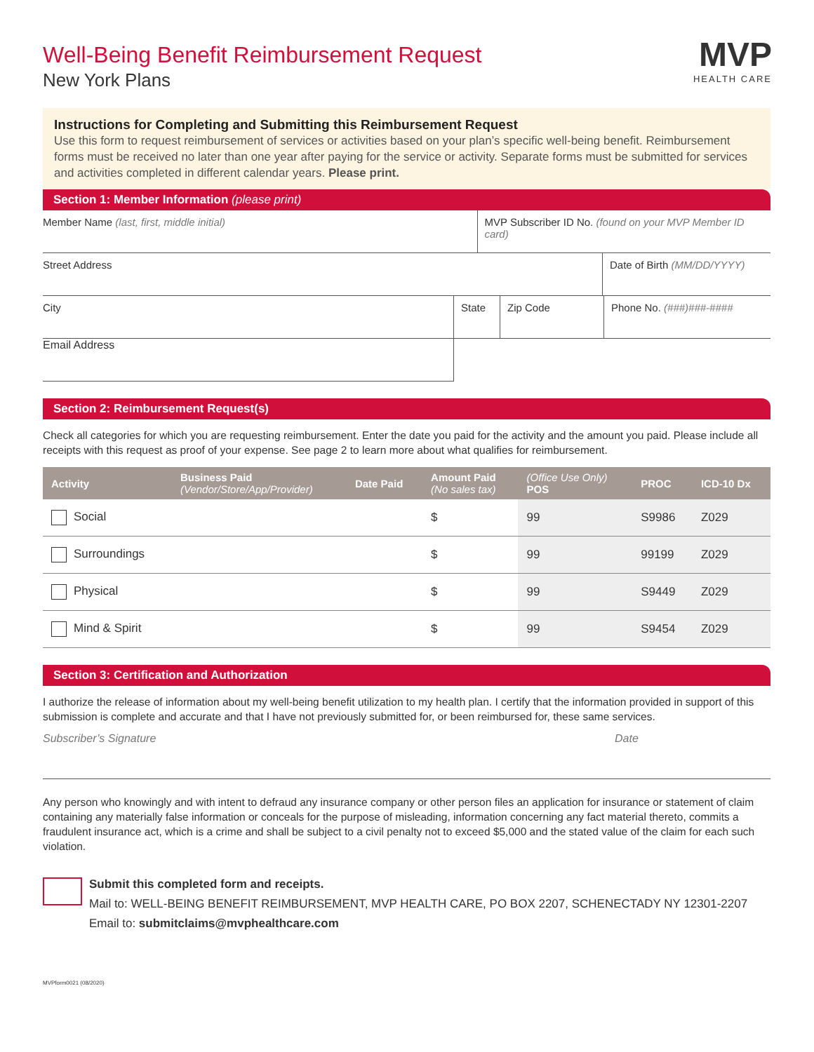MVP
HEALTH CARE
Well-Being Benefit Reimbursement Request
New York Plans
Instructions for Completing and Submitting this Reimbursement Request
Use this form to request reimbursement of services or activities based on your plan’s specific well-being benefit. Reimbursement forms must be received no later than one year after paying for the service or activity. Separate forms must be submitted for services and activities completed in different calendar years. Please print.
Section 1: Member Information (please print)
Member Name (last, first, middle initial) MVP Subscriber ID No. (found on your MVP Member ID card)
Street Address Date of Birth (MM/DD/YYYY)
City State Zip Code Phone No. (###)###-####
Email Address
Section 2: Reimbursement Request(s)
Check all categories for which you are requesting reimbursement. Enter the date you paid for the activity and the amount you paid. Please include all receipts with this request as proof of your expense. See page 2 to learn more about what qualifies for reimbursement.
| Activity | Business Paid (Vendor/Store/App/Provider) | Date Paid | Amount Paid (No sales tax) | (Office Use Only) POS | PROC | ICD-10 Dx |
| --- | --- | --- | --- | --- | --- | --- |
| Social | | | $ | 99 | S9986 | Z029 |
| Surroundings | | | $ | 99 | 99199 | Z029 |
| Physical | | | $ | 99 | S9449 | Z029 |
| Mind & Spirit | | | $ | 99 | S9454 | Z029 |
Section 3: Certification and Authorization
I authorize the release of information about my well-being benefit utilization to my health plan. I certify that the information provided in support of this submission is complete and accurate and that I have not previously submitted for, or been reimbursed for, these same services.
Subscriber’s Signature Date
Any person who knowingly and with intent to defraud any insurance company or other person files an application for insurance or statement of claim containing any materially false information or conceals for the purpose of misleading, information concerning any fact material thereto, commits a fraudulent insurance act, which is a crime and shall be subject to a civil penalty not to exceed $5,000 and the stated value of the claim for each such violation.
Submit this completed form and receipts.
Mail to: WELL-BEING BENEFIT REIMBURSEMENT, MVP HEALTH CARE, PO BOX 2207, SCHENECTADY NY 12301-2207
Email to: submitclaims@mvphealthcare.com
MVPform0021 (08/2020)